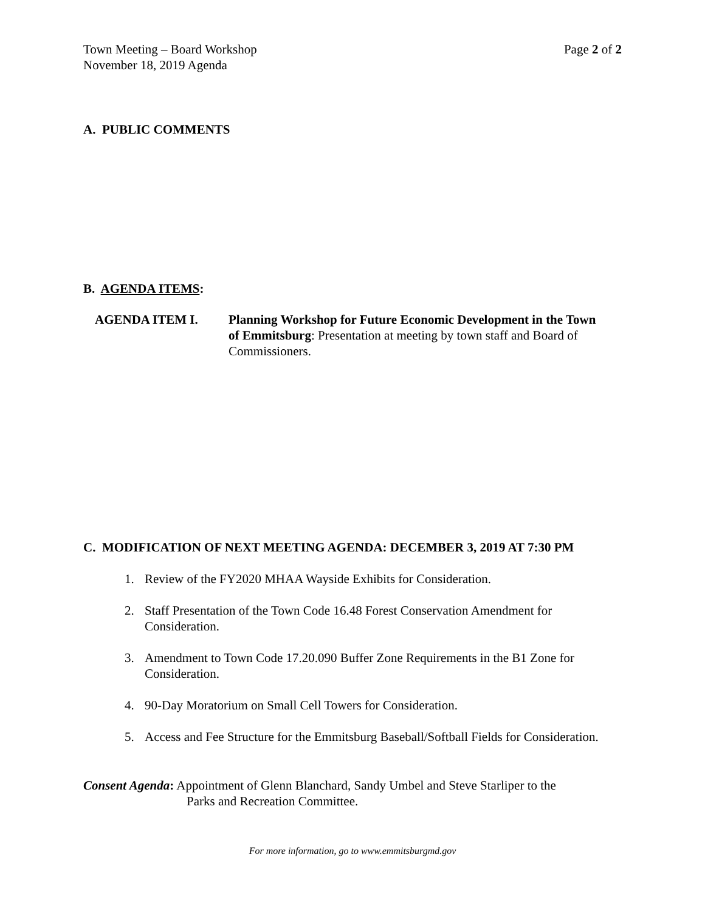Town Meeting – Board Workshop
November 18, 2019 Agenda
Page 2 of 2
A. PUBLIC COMMENTS
B. AGENDA ITEMS:
AGENDA ITEM I. Planning Workshop for Future Economic Development in the Town of Emmitsburg: Presentation at meeting by town staff and Board of Commissioners.
C. MODIFICATION OF NEXT MEETING AGENDA: DECEMBER 3, 2019 AT 7:30 PM
1. Review of the FY2020 MHAA Wayside Exhibits for Consideration.
2. Staff Presentation of the Town Code 16.48 Forest Conservation Amendment for Consideration.
3. Amendment to Town Code 17.20.090 Buffer Zone Requirements in the B1 Zone for Consideration.
4. 90-Day Moratorium on Small Cell Towers for Consideration.
5. Access and Fee Structure for the Emmitsburg Baseball/Softball Fields for Consideration.
Consent Agenda: Appointment of Glenn Blanchard, Sandy Umbel and Steve Starliper to the
Parks and Recreation Committee.
For more information, go to www.emmitsburgmd.gov